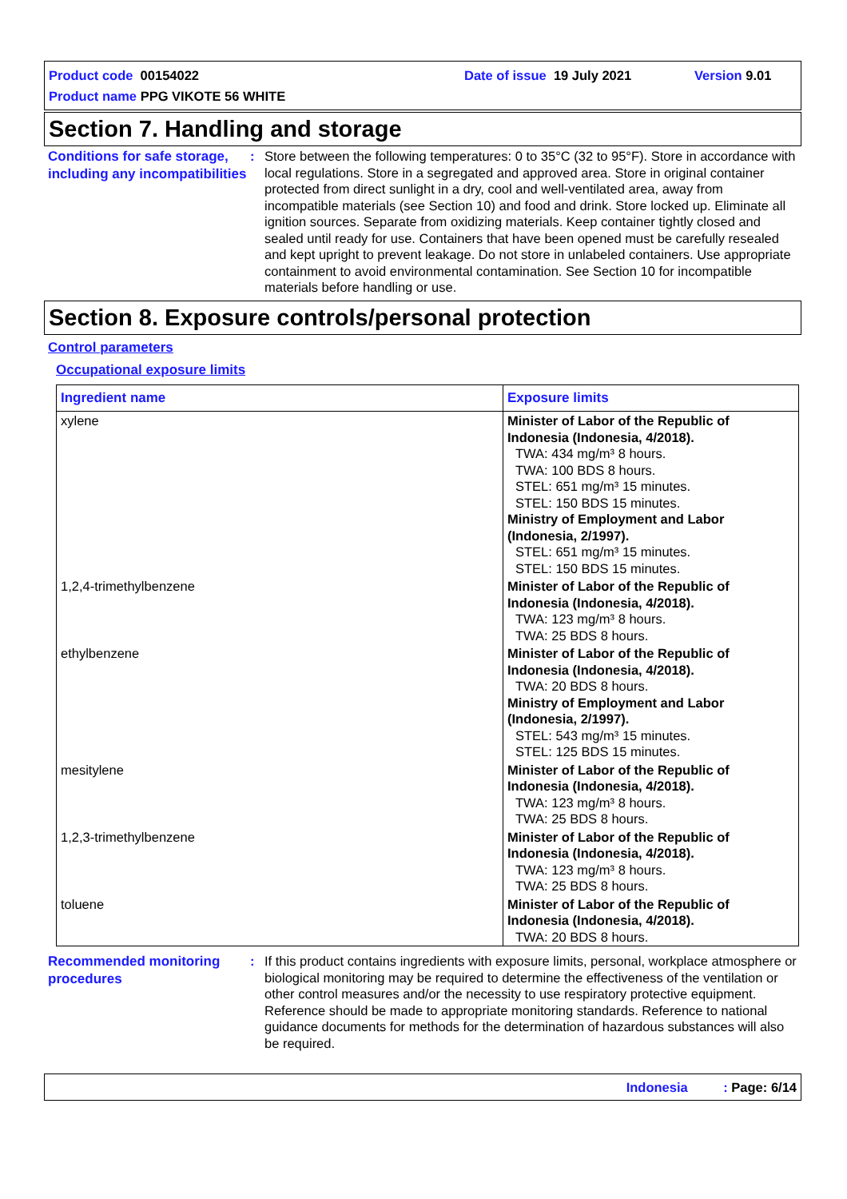Product code 00154022 Date of issue 19 July 2021 Version 9.01
Product name PPG VIKOTE 56 WHITE
Section 7. Handling and storage
Conditions for safe storage, including any incompatibilities
: Store between the following temperatures: 0 to 35°C (32 to 95°F). Store in accordance with local regulations. Store in a segregated and approved area. Store in original container protected from direct sunlight in a dry, cool and well-ventilated area, away from incompatible materials (see Section 10) and food and drink. Store locked up. Eliminate all ignition sources. Separate from oxidizing materials. Keep container tightly closed and sealed until ready for use. Containers that have been opened must be carefully resealed and kept upright to prevent leakage. Do not store in unlabeled containers. Use appropriate containment to avoid environmental contamination. See Section 10 for incompatible materials before handling or use.
Section 8. Exposure controls/personal protection
Control parameters
Occupational exposure limits
| Ingredient name | Exposure limits |
| --- | --- |
| xylene | Minister of Labor of the Republic of Indonesia (Indonesia, 4/2018). TWA: 434 mg/m³ 8 hours. TWA: 100 BDS 8 hours. STEL: 651 mg/m³ 15 minutes. STEL: 150 BDS 15 minutes. Ministry of Employment and Labor (Indonesia, 2/1997). STEL: 651 mg/m³ 15 minutes. STEL: 150 BDS 15 minutes. |
| 1,2,4-trimethylbenzene | Minister of Labor of the Republic of Indonesia (Indonesia, 4/2018). TWA: 123 mg/m³ 8 hours. TWA: 25 BDS 8 hours. |
| ethylbenzene | Minister of Labor of the Republic of Indonesia (Indonesia, 4/2018). TWA: 20 BDS 8 hours. Ministry of Employment and Labor (Indonesia, 2/1997). STEL: 543 mg/m³ 15 minutes. STEL: 125 BDS 15 minutes. |
| mesitylene | Minister of Labor of the Republic of Indonesia (Indonesia, 4/2018). TWA: 123 mg/m³ 8 hours. TWA: 25 BDS 8 hours. |
| 1,2,3-trimethylbenzene | Minister of Labor of the Republic of Indonesia (Indonesia, 4/2018). TWA: 123 mg/m³ 8 hours. TWA: 25 BDS 8 hours. |
| toluene | Minister of Labor of the Republic of Indonesia (Indonesia, 4/2018). TWA: 20 BDS 8 hours. |
Recommended monitoring procedures
: If this product contains ingredients with exposure limits, personal, workplace atmosphere or biological monitoring may be required to determine the effectiveness of the ventilation or other control measures and/or the necessity to use respiratory protective equipment. Reference should be made to appropriate monitoring standards. Reference to national guidance documents for methods for the determination of hazardous substances will also be required.
Indonesia : Page: 6/14